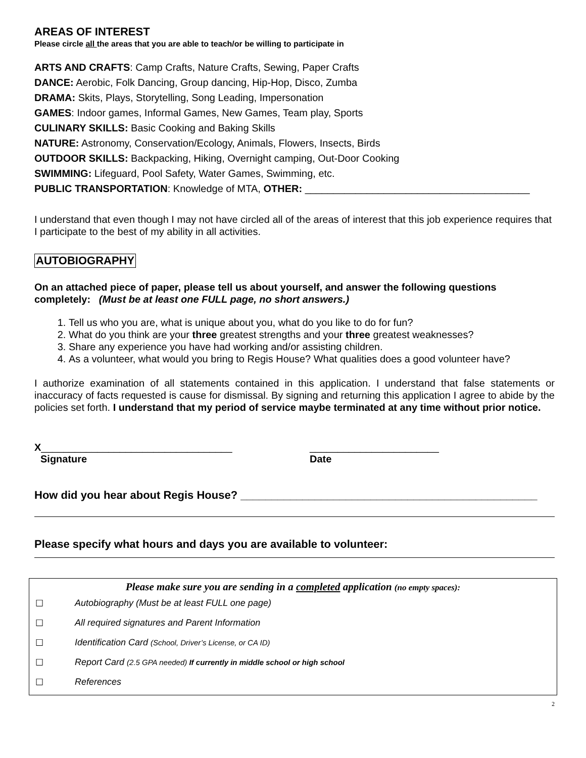AREAS OF INTEREST
Please circle all the areas that you are able to teach/or be willing to participate in
ARTS AND CRAFTS: Camp Crafts, Nature Crafts, Sewing, Paper Crafts
DANCE: Aerobic, Folk Dancing, Group dancing, Hip-Hop, Disco, Zumba
DRAMA: Skits, Plays, Storytelling, Song Leading, Impersonation
GAMES: Indoor games, Informal Games, New Games, Team play, Sports
CULINARY SKILLS: Basic Cooking and Baking Skills
NATURE: Astronomy, Conservation/Ecology, Animals, Flowers, Insects, Birds
OUTDOOR SKILLS: Backpacking, Hiking, Overnight camping, Out-Door Cooking
SWIMMING: Lifeguard, Pool Safety, Water Games, Swimming, etc.
PUBLIC TRANSPORTATION: Knowledge of MTA, OTHER: ________________________________________
I understand that even though I may not have circled all of the areas of interest that this job experience requires that I participate to the best of my ability in all activities.
AUTOBIOGRAPHY
On an attached piece of paper, please tell us about yourself, and answer the following questions completely: (Must be at least one FULL page, no short answers.)
1. Tell us who you are, what is unique about you, what do you like to do for fun?
2. What do you think are your three greatest strengths and your three greatest weaknesses?
3. Share any experience you have had working and/or assisting children.
4. As a volunteer, what would you bring to Regis House? What qualities does a good volunteer have?
I authorize examination of all statements contained in this application. I understand that false statements or inaccuracy of facts requested is cause for dismissal. By signing and returning this application I agree to abide by the policies set forth. I understand that my period of service maybe terminated at any time without prior notice.
X__________________________________
Signature
_______________________
Date
How did you hear about Regis House? ________________________________________________
Please specify what hours and days you are available to volunteer:
Please make sure you are sending in a completed application (no empty spaces):
☐ Autobiography (Must be at least FULL one page)
☐ All required signatures and Parent Information
☐ Identification Card (School, Driver’s License, or CA ID)
☐ Report Card (2.5 GPA needed) If currently in middle school or high school
☐ References
2